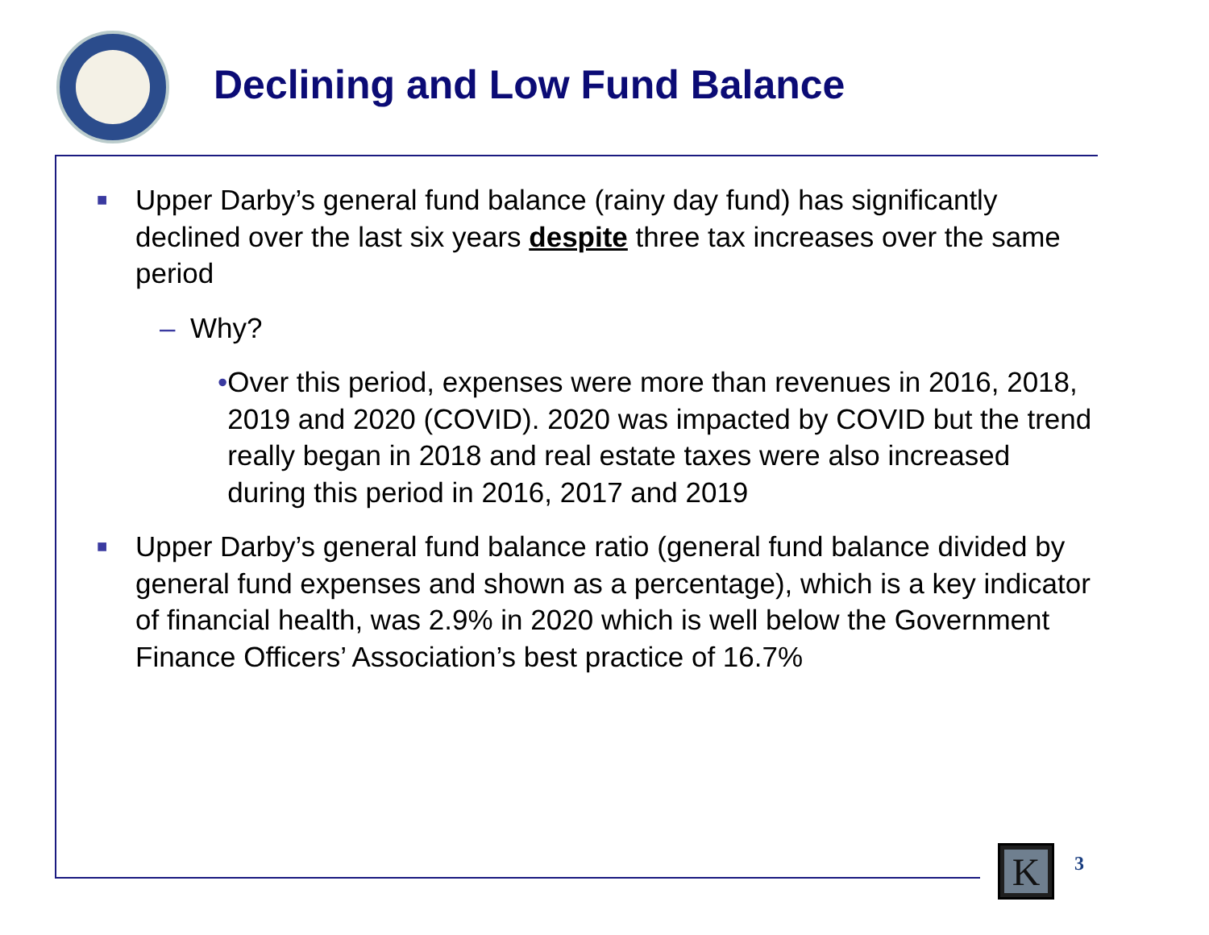Declining and Low Fund Balance
■
Upper Darby’s general fund balance (rainy day fund) has significantly declined over the last six years despite three tax increases over the same period
– Why?
• Over this period, expenses were more than revenues in 2016, 2018, 2019 and 2020 (COVID). 2020 was impacted by COVID but the trend really began in 2018 and real estate taxes were also increased during this period in 2016, 2017 and 2019
■
Upper Darby’s general fund balance ratio (general fund balance divided by general fund expenses and shown as a percentage), which is a key indicator of financial health, was 2.9% in 2020 which is well below the Government Finance Officers’ Association’s best practice of 16.7%
K
3